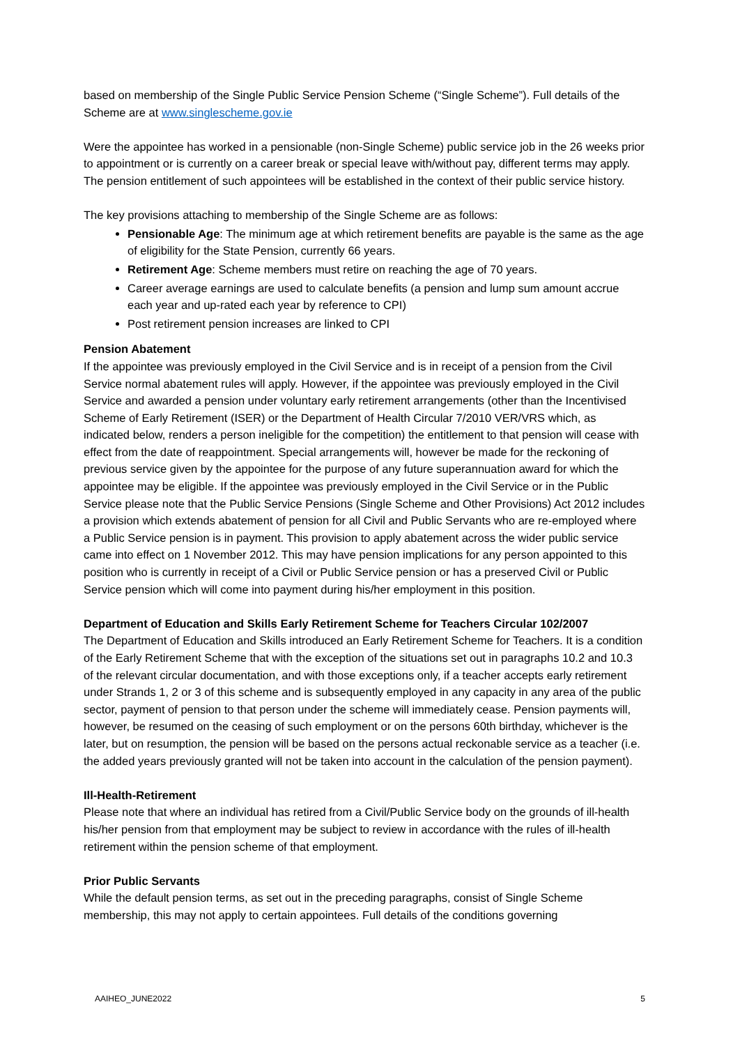based on membership of the Single Public Service Pension Scheme (“Single Scheme”). Full details of the Scheme are at www.singlescheme.gov.ie
Were the appointee has worked in a pensionable (non-Single Scheme) public service job in the 26 weeks prior to appointment or is currently on a career break or special leave with/without pay, different terms may apply. The pension entitlement of such appointees will be established in the context of their public service history.
The key provisions attaching to membership of the Single Scheme are as follows:
Pensionable Age: The minimum age at which retirement benefits are payable is the same as the age of eligibility for the State Pension, currently 66 years.
Retirement Age: Scheme members must retire on reaching the age of 70 years.
Career average earnings are used to calculate benefits (a pension and lump sum amount accrue each year and up-rated each year by reference to CPI)
Post retirement pension increases are linked to CPI
Pension Abatement
If the appointee was previously employed in the Civil Service and is in receipt of a pension from the Civil Service normal abatement rules will apply. However, if the appointee was previously employed in the Civil Service and awarded a pension under voluntary early retirement arrangements (other than the Incentivised Scheme of Early Retirement (ISER) or the Department of Health Circular 7/2010 VER/VRS which, as indicated below, renders a person ineligible for the competition) the entitlement to that pension will cease with effect from the date of reappointment. Special arrangements will, however be made for the reckoning of previous service given by the appointee for the purpose of any future superannuation award for which the appointee may be eligible. If the appointee was previously employed in the Civil Service or in the Public Service please note that the Public Service Pensions (Single Scheme and Other Provisions) Act 2012 includes a provision which extends abatement of pension for all Civil and Public Servants who are re-employed where a Public Service pension is in payment. This provision to apply abatement across the wider public service came into effect on 1 November 2012. This may have pension implications for any person appointed to this position who is currently in receipt of a Civil or Public Service pension or has a preserved Civil or Public Service pension which will come into payment during his/her employment in this position.
Department of Education and Skills Early Retirement Scheme for Teachers Circular 102/2007
The Department of Education and Skills introduced an Early Retirement Scheme for Teachers. It is a condition of the Early Retirement Scheme that with the exception of the situations set out in paragraphs 10.2 and 10.3 of the relevant circular documentation, and with those exceptions only, if a teacher accepts early retirement under Strands 1, 2 or 3 of this scheme and is subsequently employed in any capacity in any area of the public sector, payment of pension to that person under the scheme will immediately cease. Pension payments will, however, be resumed on the ceasing of such employment or on the persons 60th birthday, whichever is the later, but on resumption, the pension will be based on the persons actual reckonable service as a teacher (i.e. the added years previously granted will not be taken into account in the calculation of the pension payment).
Ill-Health-Retirement
Please note that where an individual has retired from a Civil/Public Service body on the grounds of ill-health his/her pension from that employment may be subject to review in accordance with the rules of ill-health retirement within the pension scheme of that employment.
Prior Public Servants
While the default pension terms, as set out in the preceding paragraphs, consist of Single Scheme membership, this may not apply to certain appointees. Full details of the conditions governing
AAIHEO_JUNE2022 5